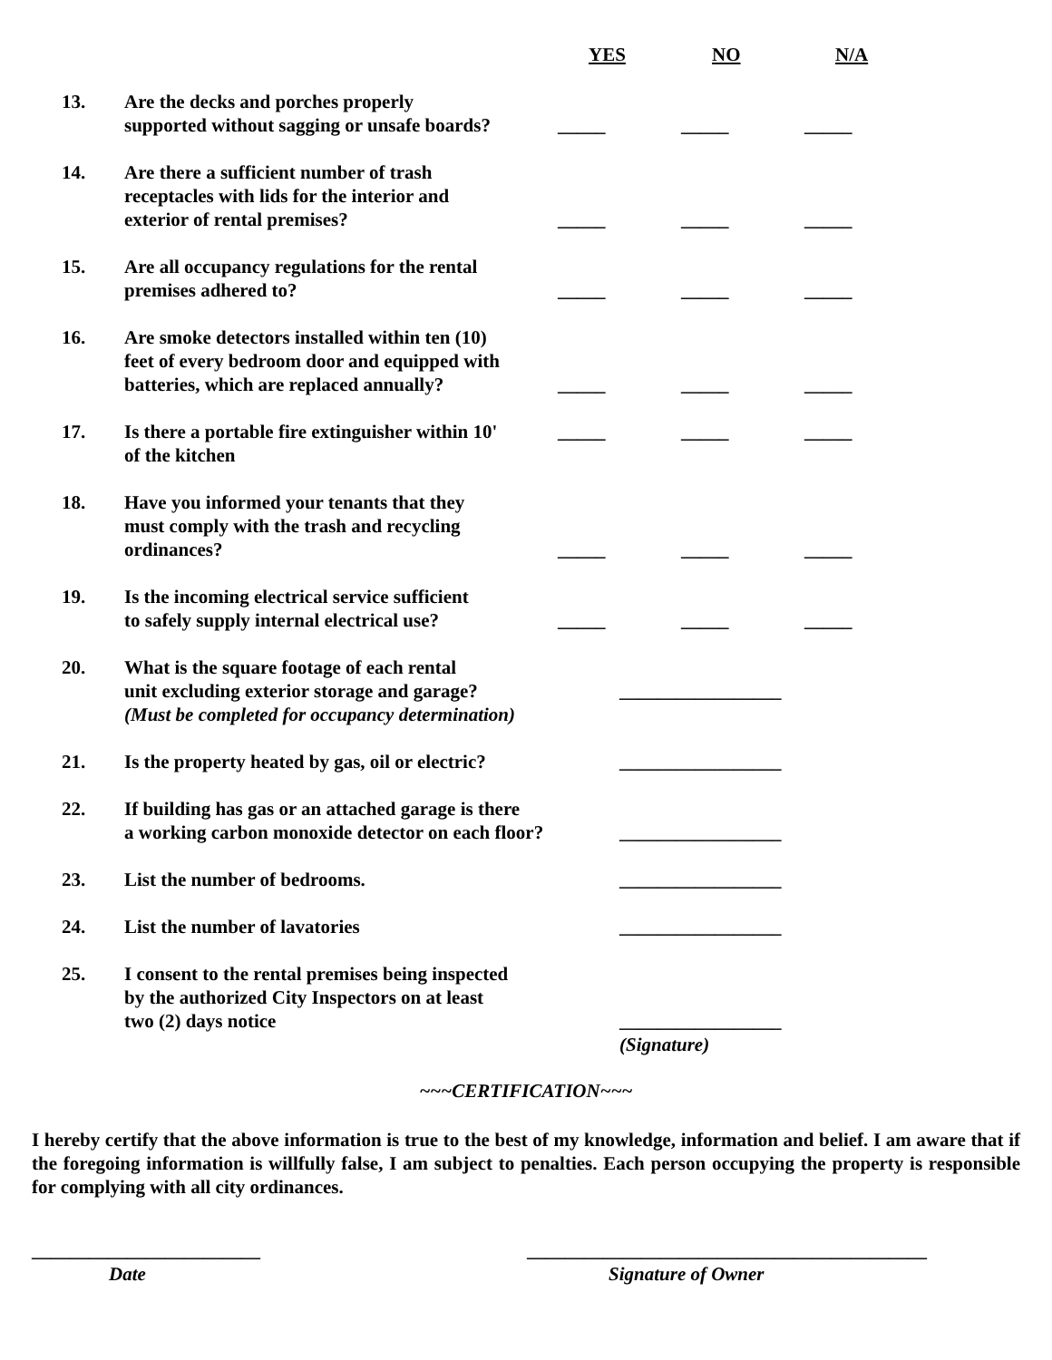YES NO N/A
13.
Are the decks and porches properly
supported without sagging or unsafe boards?
_____ _____ _____
14.
Are there a sufficient number of trash
receptacles with lids for the interior and
exterior of rental premises?
_____ _____ _____
15.
Are all occupancy regulations for the rental
premises adhered to?
_____ _____ _____
16.
Are smoke detectors installed within ten (10)
feet of every bedroom door and equipped with
batteries, which are replaced annually?
_____ _____ _____
17.
Is there a portable fire extinguisher within 10'
of the kitchen
_____ _____ _____
18.
Have you informed your tenants that they
must comply with the trash and recycling
ordinances?
_____ _____ _____
19.
Is the incoming electrical service sufficient
to safely supply internal electrical use?
_____ _____ _____
20.
What is the square footage of each rental
unit excluding exterior storage and garage?
(Must be completed for occupancy determination)
_________________
21.
Is the property heated by gas, oil or electric?
_________________
22.
If building has gas or an attached garage is there
a working carbon monoxide detector on each floor?
_________________
23.
List the number of bedrooms. _________________
24.
List the number of lavatories _________________
25.
I consent to the rental premises being inspected
by the authorized City Inspectors on at least
two (2) days notice
_________________
(Signature)
~~~CERTIFICATION~~~
I hereby certify that the above information is true to the best of my knowledge, information and belief. I am aware that if the foregoing information is willfully false, I am subject to penalties. Each person occupying the property is responsible for complying with all city ordinances.
________________________
Date
__________________________________________
Signature of Owner